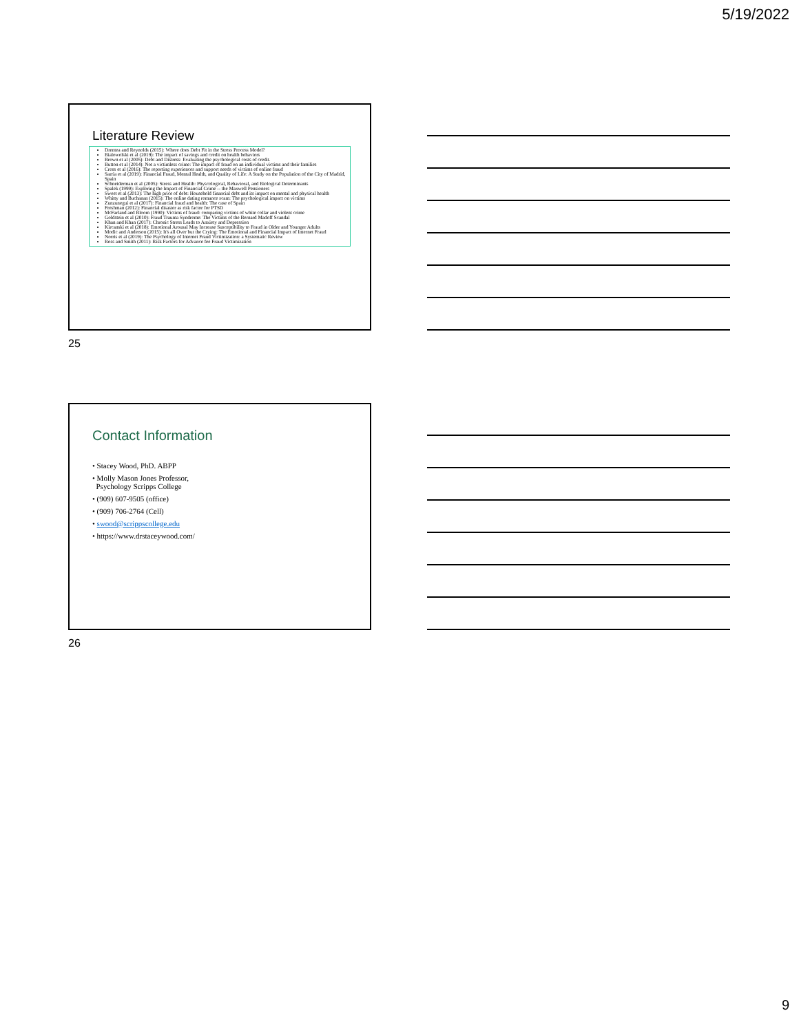5/19/2022
Literature Review
Drentea and Reynolds (2015): Where does Debt Fit in the Stress Process Model?
Bialowolski et al (2019): The impact of savings and credit on health behaviors
Brown et al (2005): Debt and Distress: Evaluating the psychological costs of credit.
Button et al (2014): Not a victimless crime: The impact of fraud on an individual victims and their families
Cross et al (2016): The reporting experiences and support needs of victims of online fraud
Sarria et al (2019): Financial Fraud, Mental Health, and Quality of Life: A Study on the Population of the City of Madrid, Spain
Schneiderman et al (2005): Stress and Health: Physcological, Behavioral, and Biological Determinants
Spalek (1999): Exploring the Impact of Financial Crime -- the Maxwell Pensioners
Sweet et al (2013): The high price of debt: Household financial debt and its impact on mental and physical health
Whitty and Buchanan (2015): The online dating romance scam: The psychological impact on victims
Zunzunegui et al (2017): Financial fraud and health: The case of Spain
Freshman (2012): Financial disaster as risk factor for PTSD
McFarland and Bloom (1990): Victims of fraud: comparing victims of white collar and violent crime
Goldstein et al (2010): Fraud Trauma Syndrome: The Victims of the Bernard Madoff Scandal
Khan and Khan (2017): Chronic Stress Leads to Anxiety and Depression
Kircanski et al (2018): Emotional Arousal May Increase Susceptibility to Fraud in Older and Younger Adults
Modic and Anderson (2015): It's all Over but the Crying: The Emotional and Financial Impact of Internet Fraud
Norris et al (2019): The Psychology of Internet Fraud Victimization: a Systematic Review
Ross and Smith (2011): Risk Factors for Advance fee Fraud Victimization
25
Contact Information
• Stacey Wood, PhD. ABPP
• Molly Mason Jones Professor,
Psychology Scripps College
• (909) 607-9505 (office)
• (909) 706-2764 (Cell)
• swood@scrippscollege.edu
• https://www.drstaceywood.com/
26
9